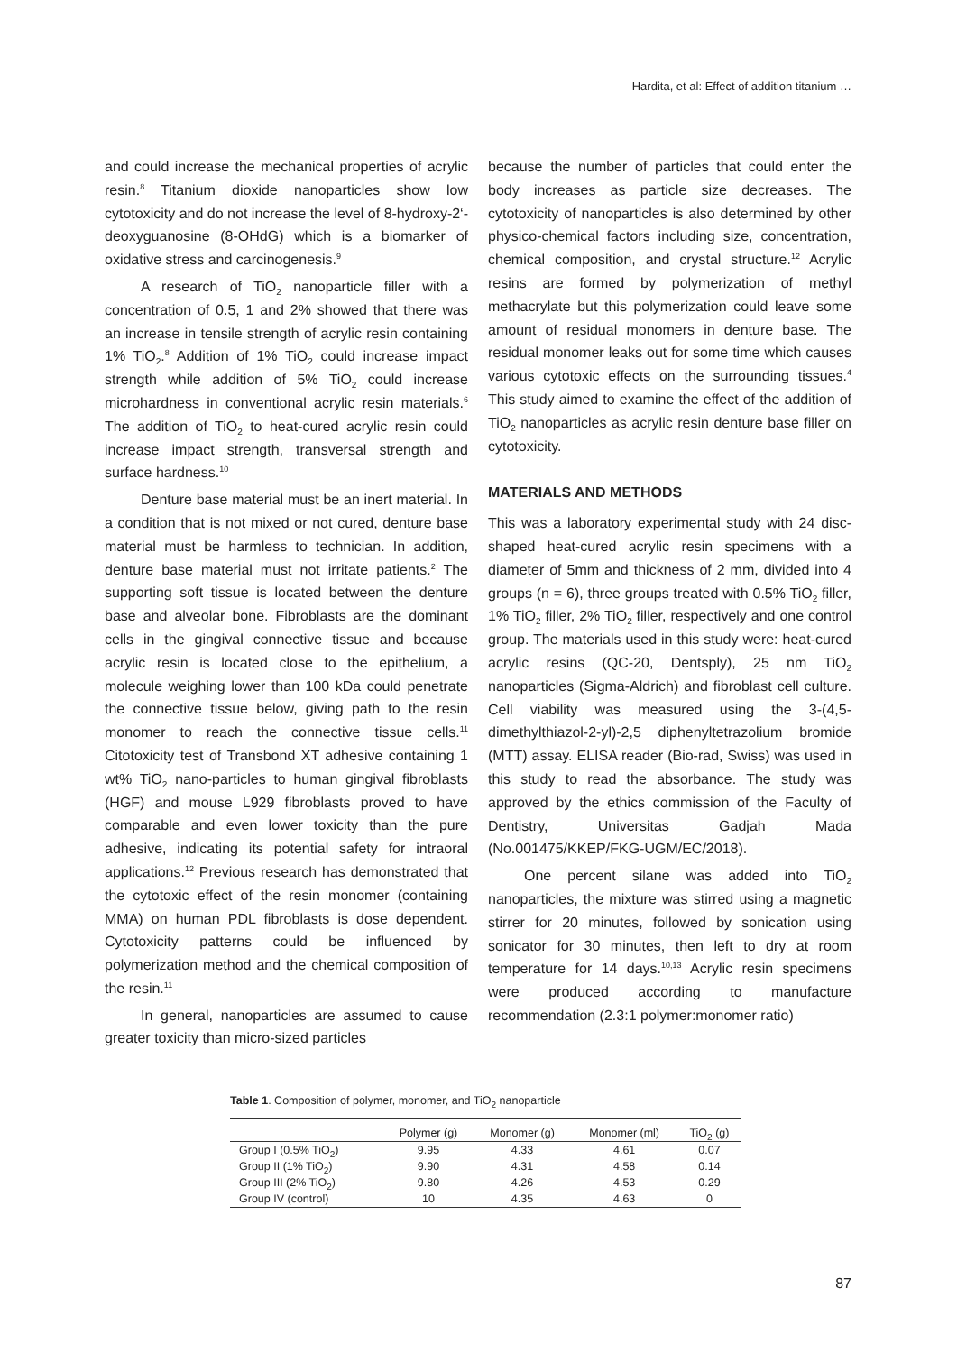Hardita, et al: Effect of addition titanium …
and could increase the mechanical properties of acrylic resin.<sup>8</sup> Titanium dioxide nanoparticles show low cytotoxicity and do not increase the level of 8-hydroxy-2‘-deoxyguanosine (8-OHdG) which is a biomarker of oxidative stress and carcinogenesis.<sup>9</sup>
A research of TiO<sub>2</sub> nanoparticle filler with a concentration of 0.5, 1 and 2% showed that there was an increase in tensile strength of acrylic resin containing 1% TiO<sub>2</sub>.<sup>8</sup> Addition of 1% TiO<sub>2</sub> could increase impact strength while addition of 5% TiO<sub>2</sub> could increase microhardness in conventional acrylic resin materials.<sup>6</sup> The addition of TiO<sub>2</sub> to heat-cured acrylic resin could increase impact strength, transversal strength and surface hardness.<sup>10</sup>
Denture base material must be an inert material. In a condition that is not mixed or not cured, denture base material must be harmless to technician. In addition, denture base material must not irritate patients.<sup>2</sup> The supporting soft tissue is located between the denture base and alveolar bone. Fibroblasts are the dominant cells in the gingival connective tissue and because acrylic resin is located close to the epithelium, a molecule weighing lower than 100 kDa could penetrate the connective tissue below, giving path to the resin monomer to reach the connective tissue cells.<sup>11</sup> Citotoxicity test of Transbond XT adhesive containing 1 wt% TiO<sub>2</sub> nano-particles to human gingival fibroblasts (HGF) and mouse L929 fibroblasts proved to have comparable and even lower toxicity than the pure adhesive, indicating its potential safety for intraoral applications.<sup>12</sup> Previous research has demonstrated that the cytotoxic effect of the resin monomer (containing MMA) on human PDL fibroblasts is dose dependent. Cytotoxicity patterns could be influenced by polymerization method and the chemical composition of the resin.<sup>11</sup>
In general, nanoparticles are assumed to cause greater toxicity than micro-sized particles
because the number of particles that could enter the body increases as particle size decreases. The cytotoxicity of nanoparticles is also determined by other physico-chemical factors including size, concentration, chemical composition, and crystal structure.<sup>12</sup> Acrylic resins are formed by polymerization of methyl methacrylate but this polymerization could leave some amount of residual monomers in denture base. The residual monomer leaks out for some time which causes various cytotoxic effects on the surrounding tissues.<sup>4</sup> This study aimed to examine the effect of the addition of TiO<sub>2</sub> nanoparticles as acrylic resin denture base filler on cytotoxicity.
MATERIALS AND METHODS
This was a laboratory experimental study with 24 disc-shaped heat-cured acrylic resin specimens with a diameter of 5mm and thickness of 2 mm, divided into 4 groups (n = 6), three groups treated with 0.5% TiO<sub>2</sub> filler, 1% TiO<sub>2</sub> filler, 2% TiO<sub>2</sub> filler, respectively and one control group. The materials used in this study were: heat-cured acrylic resins (QC-20, Dentsply), 25 nm TiO<sub>2</sub> nanoparticles (Sigma-Aldrich) and fibroblast cell culture. Cell viability was measured using the 3-(4,5-dimethylthiazol-2-yl)-2,5 diphenyltetrazolium bromide (MTT) assay. ELISA reader (Bio-rad, Swiss) was used in this study to read the absorbance. The study was approved by the ethics commission of the Faculty of Dentistry, Universitas Gadjah Mada (No.001475/KKEP/FKG-UGM/EC/2018).
One percent silane was added into TiO<sub>2</sub> nanoparticles, the mixture was stirred using a magnetic stirrer for 20 minutes, followed by sonication using sonicator for 30 minutes, then left to dry at room temperature for 14 days.<sup>10,13</sup> Acrylic resin specimens were produced according to manufacture recommendation (2.3:1 polymer:monomer ratio)
Table 1. Composition of polymer, monomer, and TiO<sub>2</sub> nanoparticle
| | Polymer (g) | Monomer (g) | Monomer (ml) | TiO<sub>2</sub> (g) |
| --- | --- | --- | --- | --- |
| Group I (0.5% TiO<sub>2</sub>) | 9.95 | 4.33 | 4.61 | 0.07 |
| Group II (1% TiO<sub>2</sub>) | 9.90 | 4.31 | 4.58 | 0.14 |
| Group III (2% TiO<sub>2</sub>) | 9.80 | 4.26 | 4.53 | 0.29 |
| Group IV (control) | 10 | 4.35 | 4.63 | 0 |
87